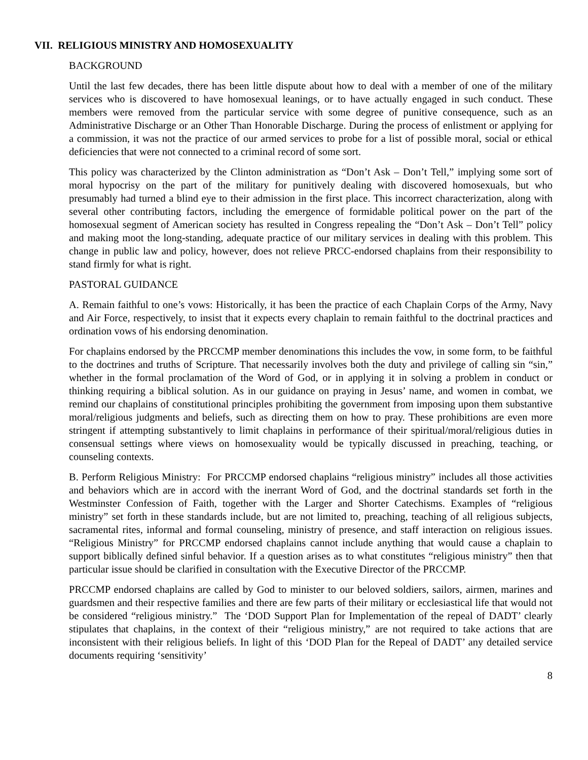VII. RELIGIOUS MINISTRY AND HOMOSEXUALITY
BACKGROUND
Until the last few decades, there has been little dispute about how to deal with a member of one of the military services who is discovered to have homosexual leanings, or to have actually engaged in such conduct. These members were removed from the particular service with some degree of punitive consequence, such as an Administrative Discharge or an Other Than Honorable Discharge. During the process of enlistment or applying for a commission, it was not the practice of our armed services to probe for a list of possible moral, social or ethical deficiencies that were not connected to a criminal record of some sort.
This policy was characterized by the Clinton administration as “Don’t Ask – Don’t Tell,” implying some sort of moral hypocrisy on the part of the military for punitively dealing with discovered homosexuals, but who presumably had turned a blind eye to their admission in the first place. This incorrect characterization, along with several other contributing factors, including the emergence of formidable political power on the part of the homosexual segment of American society has resulted in Congress repealing the “Don’t Ask – Don’t Tell” policy and making moot the long-standing, adequate practice of our military services in dealing with this problem. This change in public law and policy, however, does not relieve PRCC-endorsed chaplains from their responsibility to stand firmly for what is right.
PASTORAL GUIDANCE
A. Remain faithful to one’s vows: Historically, it has been the practice of each Chaplain Corps of the Army, Navy and Air Force, respectively, to insist that it expects every chaplain to remain faithful to the doctrinal practices and ordination vows of his endorsing denomination.
For chaplains endorsed by the PRCCMP member denominations this includes the vow, in some form, to be faithful to the doctrines and truths of Scripture. That necessarily involves both the duty and privilege of calling sin “sin,” whether in the formal proclamation of the Word of God, or in applying it in solving a problem in conduct or thinking requiring a biblical solution. As in our guidance on praying in Jesus’ name, and women in combat, we remind our chaplains of constitutional principles prohibiting the government from imposing upon them substantive moral/religious judgments and beliefs, such as directing them on how to pray. These prohibitions are even more stringent if attempting substantively to limit chaplains in performance of their spiritual/moral/religious duties in consensual settings where views on homosexuality would be typically discussed in preaching, teaching, or counseling contexts.
B. Perform Religious Ministry: For PRCCMP endorsed chaplains “religious ministry” includes all those activities and behaviors which are in accord with the inerrant Word of God, and the doctrinal standards set forth in the Westminster Confession of Faith, together with the Larger and Shorter Catechisms. Examples of “religious ministry” set forth in these standards include, but are not limited to, preaching, teaching of all religious subjects, sacramental rites, informal and formal counseling, ministry of presence, and staff interaction on religious issues. “Religious Ministry” for PRCCMP endorsed chaplains cannot include anything that would cause a chaplain to support biblically defined sinful behavior. If a question arises as to what constitutes “religious ministry” then that particular issue should be clarified in consultation with the Executive Director of the PRCCMP.
PRCCMP endorsed chaplains are called by God to minister to our beloved soldiers, sailors, airmen, marines and guardsmen and their respective families and there are few parts of their military or ecclesiastical life that would not be considered “religious ministry.” The ‘DOD Support Plan for Implementation of the repeal of DADT’ clearly stipulates that chaplains, in the context of their “religious ministry,” are not required to take actions that are inconsistent with their religious beliefs. In light of this ‘DOD Plan for the Repeal of DADT’ any detailed service documents requiring ‘sensitivity’
8